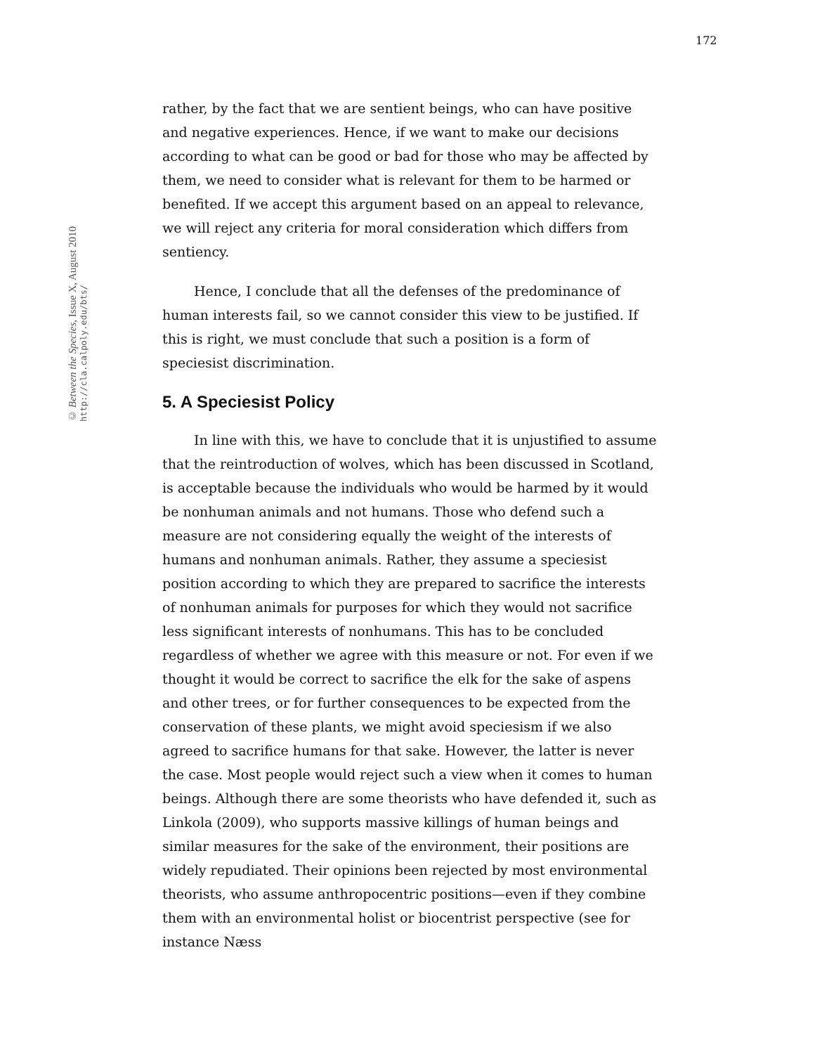172
© Between the Species, Issue X, August 2010
http://cla.calpoly.edu/bts/
rather, by the fact that we are sentient beings, who can have positive and negative experiences. Hence, if we want to make our decisions according to what can be good or bad for those who may be affected by them, we need to consider what is relevant for them to be harmed or benefited. If we accept this argument based on an appeal to relevance, we will reject any criteria for moral consideration which differs from sentiency.
Hence, I conclude that all the defenses of the predominance of human interests fail, so we cannot consider this view to be justified. If this is right, we must conclude that such a position is a form of speciesist discrimination.
5. A Speciesist Policy
In line with this, we have to conclude that it is unjustified to assume that the reintroduction of wolves, which has been discussed in Scotland, is acceptable because the individuals who would be harmed by it would be nonhuman animals and not humans. Those who defend such a measure are not considering equally the weight of the interests of humans and nonhuman animals. Rather, they assume a speciesist position according to which they are prepared to sacrifice the interests of nonhuman animals for purposes for which they would not sacrifice less significant interests of nonhumans. This has to be concluded regardless of whether we agree with this measure or not. For even if we thought it would be correct to sacrifice the elk for the sake of aspens and other trees, or for further consequences to be expected from the conservation of these plants, we might avoid speciesism if we also agreed to sacrifice humans for that sake. However, the latter is never the case. Most people would reject such a view when it comes to human beings. Although there are some theorists who have defended it, such as Linkola (2009), who supports massive killings of human beings and similar measures for the sake of the environment, their positions are widely repudiated. Their opinions been rejected by most environmental theorists, who assume anthropocentric positions—even if they combine them with an environmental holist or biocentrist perspective (see for instance Næss